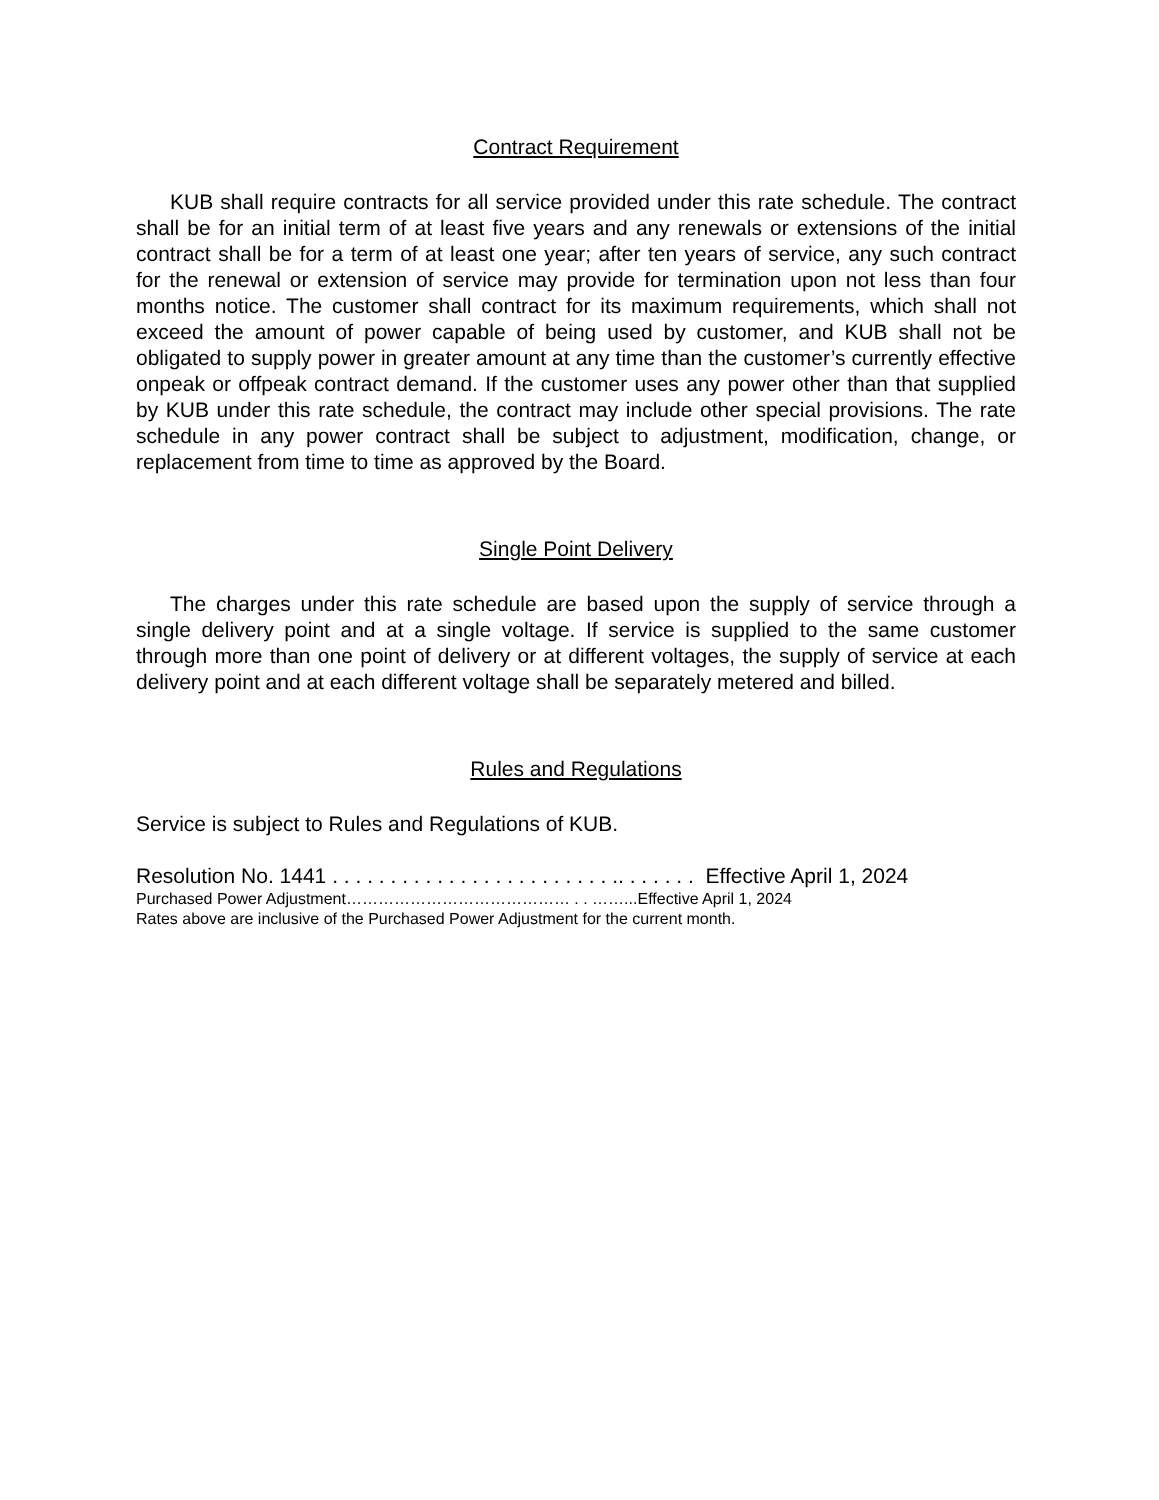Contract Requirement
KUB shall require contracts for all service provided under this rate schedule. The contract shall be for an initial term of at least five years and any renewals or extensions of the initial contract shall be for a term of at least one year; after ten years of service, any such contract for the renewal or extension of service may provide for termination upon not less than four months notice. The customer shall contract for its maximum requirements, which shall not exceed the amount of power capable of being used by customer, and KUB shall not be obligated to supply power in greater amount at any time than the customer’s currently effective onpeak or offpeak contract demand. If the customer uses any power other than that supplied by KUB under this rate schedule, the contract may include other special provisions. The rate schedule in any power contract shall be subject to adjustment, modification, change, or replacement from time to time as approved by the Board.
Single Point Delivery
The charges under this rate schedule are based upon the supply of service through a single delivery point and at a single voltage. If service is supplied to the same customer through more than one point of delivery or at different voltages, the supply of service at each delivery point and at each different voltage shall be separately metered and billed.
Rules and Regulations
Service is subject to Rules and Regulations of KUB.
Resolution No. 1441 . . . . . . . . . . . . . . . . . . . . . . . . .. . . . . . . Effective April 1, 2024
Purchased Power Adjustment…………………………………… . . ……...Effective April 1, 2024
Rates above are inclusive of the Purchased Power Adjustment for the current month.